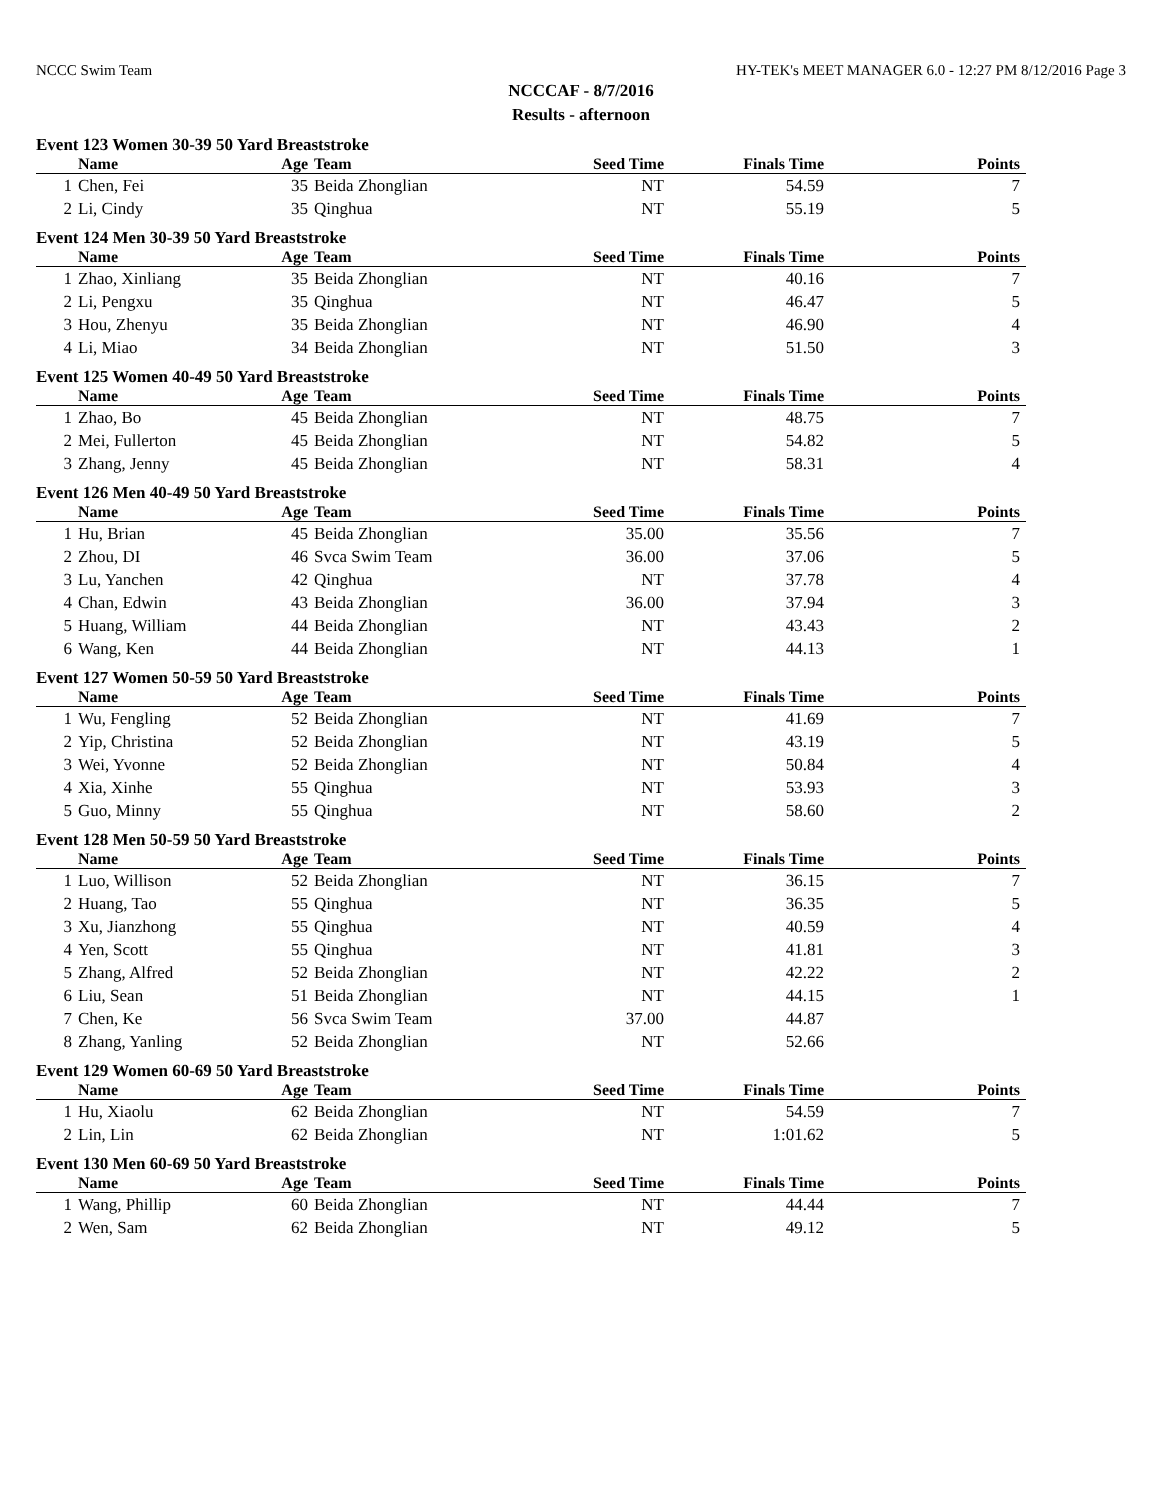NCCC Swim Team HY-TEK's MEET MANAGER 6.0 - 12:27 PM 8/12/2016 Page 3
NCCCAF - 8/7/2016
Results - afternoon
Event 123 Women 30-39 50 Yard Breaststroke
| | Name | Age | Team | Seed Time | Finals Time | Points |
| --- | --- | --- | --- | --- | --- | --- |
| 1 | Chen, Fei | 35 | Beida Zhonglian | NT | 54.59 | 7 |
| 2 | Li, Cindy | 35 | Qinghua | NT | 55.19 | 5 |
Event 124 Men 30-39 50 Yard Breaststroke
| | Name | Age | Team | Seed Time | Finals Time | Points |
| --- | --- | --- | --- | --- | --- | --- |
| 1 | Zhao, Xinliang | 35 | Beida Zhonglian | NT | 40.16 | 7 |
| 2 | Li, Pengxu | 35 | Qinghua | NT | 46.47 | 5 |
| 3 | Hou, Zhenyu | 35 | Beida Zhonglian | NT | 46.90 | 4 |
| 4 | Li, Miao | 34 | Beida Zhonglian | NT | 51.50 | 3 |
Event 125 Women 40-49 50 Yard Breaststroke
| | Name | Age | Team | Seed Time | Finals Time | Points |
| --- | --- | --- | --- | --- | --- | --- |
| 1 | Zhao, Bo | 45 | Beida Zhonglian | NT | 48.75 | 7 |
| 2 | Mei, Fullerton | 45 | Beida Zhonglian | NT | 54.82 | 5 |
| 3 | Zhang, Jenny | 45 | Beida Zhonglian | NT | 58.31 | 4 |
Event 126 Men 40-49 50 Yard Breaststroke
| | Name | Age | Team | Seed Time | Finals Time | Points |
| --- | --- | --- | --- | --- | --- | --- |
| 1 | Hu, Brian | 45 | Beida Zhonglian | 35.00 | 35.56 | 7 |
| 2 | Zhou, DI | 46 | Svca Swim Team | 36.00 | 37.06 | 5 |
| 3 | Lu, Yanchen | 42 | Qinghua | NT | 37.78 | 4 |
| 4 | Chan, Edwin | 43 | Beida Zhonglian | 36.00 | 37.94 | 3 |
| 5 | Huang, William | 44 | Beida Zhonglian | NT | 43.43 | 2 |
| 6 | Wang, Ken | 44 | Beida Zhonglian | NT | 44.13 | 1 |
Event 127 Women 50-59 50 Yard Breaststroke
| | Name | Age | Team | Seed Time | Finals Time | Points |
| --- | --- | --- | --- | --- | --- | --- |
| 1 | Wu, Fengling | 52 | Beida Zhonglian | NT | 41.69 | 7 |
| 2 | Yip, Christina | 52 | Beida Zhonglian | NT | 43.19 | 5 |
| 3 | Wei, Yvonne | 52 | Beida Zhonglian | NT | 50.84 | 4 |
| 4 | Xia, Xinhe | 55 | Qinghua | NT | 53.93 | 3 |
| 5 | Guo, Minny | 55 | Qinghua | NT | 58.60 | 2 |
Event 128 Men 50-59 50 Yard Breaststroke
| | Name | Age | Team | Seed Time | Finals Time | Points |
| --- | --- | --- | --- | --- | --- | --- |
| 1 | Luo, Willison | 52 | Beida Zhonglian | NT | 36.15 | 7 |
| 2 | Huang, Tao | 55 | Qinghua | NT | 36.35 | 5 |
| 3 | Xu, Jianzhong | 55 | Qinghua | NT | 40.59 | 4 |
| 4 | Yen, Scott | 55 | Qinghua | NT | 41.81 | 3 |
| 5 | Zhang, Alfred | 52 | Beida Zhonglian | NT | 42.22 | 2 |
| 6 | Liu, Sean | 51 | Beida Zhonglian | NT | 44.15 | 1 |
| 7 | Chen, Ke | 56 | Svca Swim Team | 37.00 | 44.87 | |
| 8 | Zhang, Yanling | 52 | Beida Zhonglian | NT | 52.66 | |
Event 129 Women 60-69 50 Yard Breaststroke
| | Name | Age | Team | Seed Time | Finals Time | Points |
| --- | --- | --- | --- | --- | --- | --- |
| 1 | Hu, Xiaolu | 62 | Beida Zhonglian | NT | 54.59 | 7 |
| 2 | Lin, Lin | 62 | Beida Zhonglian | NT | 1:01.62 | 5 |
Event 130 Men 60-69 50 Yard Breaststroke
| | Name | Age | Team | Seed Time | Finals Time | Points |
| --- | --- | --- | --- | --- | --- | --- |
| 1 | Wang, Phillip | 60 | Beida Zhonglian | NT | 44.44 | 7 |
| 2 | Wen, Sam | 62 | Beida Zhonglian | NT | 49.12 | 5 |